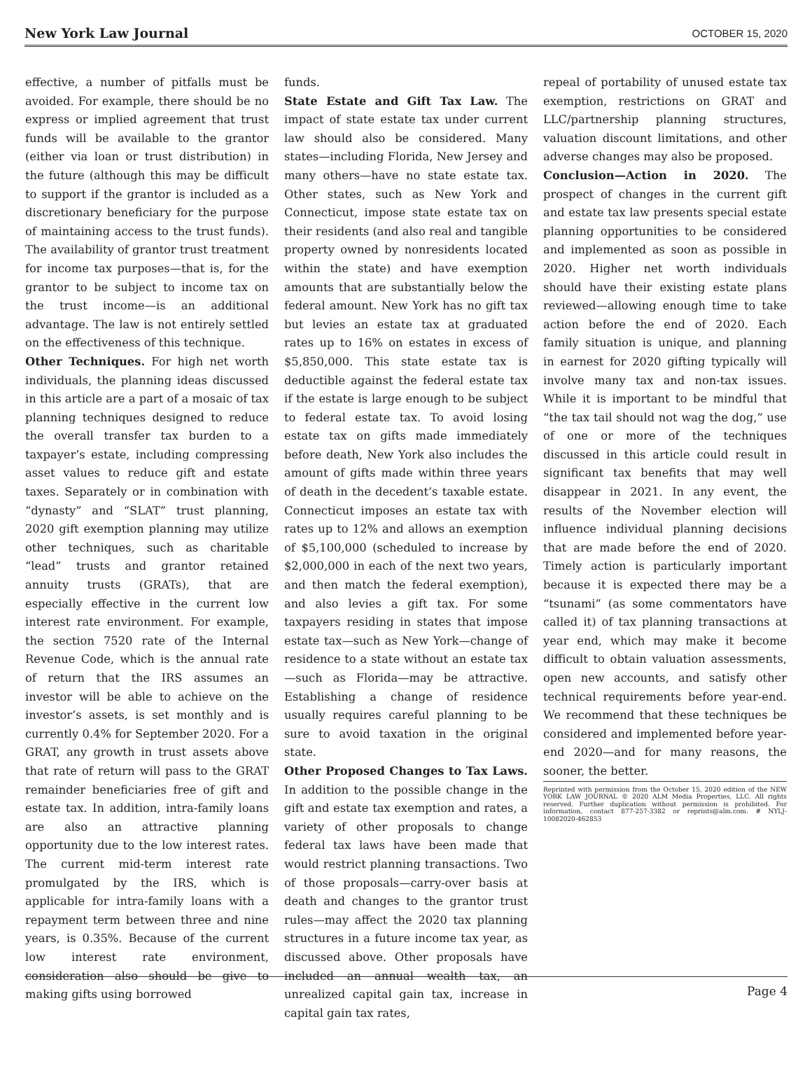New York Law Journal OCTOBER 15, 2020
effective, a number of pitfalls must be avoided. For example, there should be no express or implied agreement that trust funds will be available to the grantor (either via loan or trust distribution) in the future (although this may be difficult to support if the grantor is included as a discretionary beneficiary for the purpose of maintaining access to the trust funds). The availability of grantor trust treatment for income tax purposes—that is, for the grantor to be subject to income tax on the trust income—is an additional advantage. The law is not entirely settled on the effectiveness of this technique.
Other Techniques. For high net worth individuals, the planning ideas discussed in this article are a part of a mosaic of tax planning techniques designed to reduce the overall transfer tax burden to a taxpayer’s estate, including compressing asset values to reduce gift and estate taxes. Separately or in combination with “dynasty” and “SLAT” trust planning, 2020 gift exemption planning may utilize other techniques, such as charitable “lead” trusts and grantor retained annuity trusts (GRATs), that are especially effective in the current low interest rate environment. For example, the section 7520 rate of the Internal Revenue Code, which is the annual rate of return that the IRS assumes an investor will be able to achieve on the investor’s assets, is set monthly and is currently 0.4% for September 2020. For a GRAT, any growth in trust assets above that rate of return will pass to the GRAT remainder beneficiaries free of gift and estate tax. In addition, intra-family loans are also an attractive planning opportunity due to the low interest rates. The current mid-term interest rate promulgated by the IRS, which is applicable for intra-family loans with a repayment term between three and nine years, is 0.35%. Because of the current low interest rate environment, consideration also should be give to making gifts using borrowed
funds.
State Estate and Gift Tax Law. The impact of state estate tax under current law should also be considered. Many states—including Florida, New Jersey and many others—have no state estate tax. Other states, such as New York and Connecticut, impose state estate tax on their residents (and also real and tangible property owned by nonresidents located within the state) and have exemption amounts that are substantially below the federal amount. New York has no gift tax but levies an estate tax at graduated rates up to 16% on estates in excess of $5,850,000. This state estate tax is deductible against the federal estate tax if the estate is large enough to be subject to federal estate tax. To avoid losing estate tax on gifts made immediately before death, New York also includes the amount of gifts made within three years of death in the decedent’s taxable estate. Connecticut imposes an estate tax with rates up to 12% and allows an exemption of $5,100,000 (scheduled to increase by $2,000,000 in each of the next two years, and then match the federal exemption), and also levies a gift tax. For some taxpayers residing in states that impose estate tax—such as New York—change of residence to a state without an estate tax—such as Florida—may be attractive. Establishing a change of residence usually requires careful planning to be sure to avoid taxation in the original state.
Other Proposed Changes to Tax Laws. In addition to the possible change in the gift and estate tax exemption and rates, a variety of other proposals to change federal tax laws have been made that would restrict planning transactions. Two of those proposals—carry-over basis at death and changes to the grantor trust rules—may affect the 2020 tax planning structures in a future income tax year, as discussed above. Other proposals have included an annual wealth tax, an unrealized capital gain tax, increase in capital gain tax rates,
repeal of portability of unused estate tax exemption, restrictions on GRAT and LLC/partnership planning structures, valuation discount limitations, and other adverse changes may also be proposed.
Conclusion—Action in 2020. The prospect of changes in the current gift and estate tax law presents special estate planning opportunities to be considered and implemented as soon as possible in 2020. Higher net worth individuals should have their existing estate plans reviewed—allowing enough time to take action before the end of 2020. Each family situation is unique, and planning in earnest for 2020 gifting typically will involve many tax and non-tax issues. While it is important to be mindful that “the tax tail should not wag the dog,” use of one or more of the techniques discussed in this article could result in significant tax benefits that may well disappear in 2021. In any event, the results of the November election will influence individual planning decisions that are made before the end of 2020. Timely action is particularly important because it is expected there may be a “tsunami” (as some commentators have called it) of tax planning transactions at year end, which may make it become difficult to obtain valuation assessments, open new accounts, and satisfy other technical requirements before year-end. We recommend that these techniques be considered and implemented before year-end 2020—and for many reasons, the sooner, the better.
Reprinted with permission from the October 15, 2020 edition of the NEW YORK LAW JOURNAL © 2020 ALM Media Properties, LLC. All rights reserved. Further duplication without permission is prohibited. For information, contact 877-257-3382 or reprints@alm.com. # NYLJ-10082020-462853
Page 4